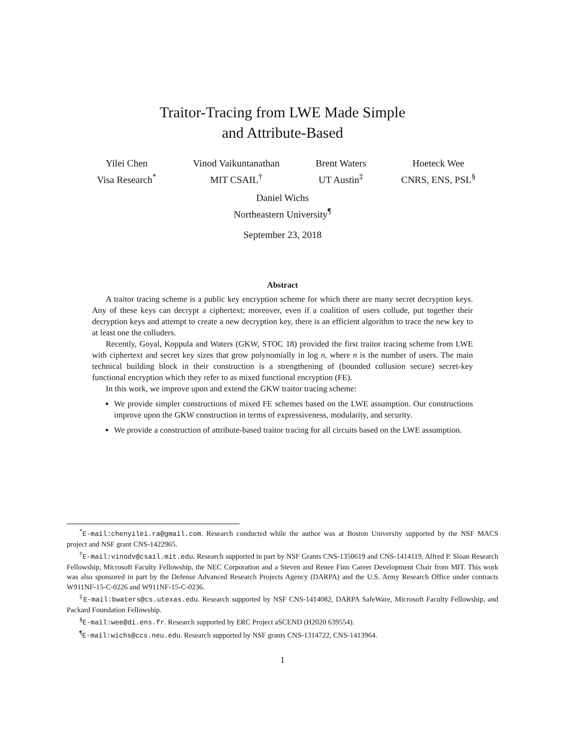Traitor-Tracing from LWE Made Simple
and Attribute-Based
Yilei Chen
Visa Research<sup>*</sup>
Vinod Vaikuntanathan
MIT CSAIL<sup>†</sup>
Brent Waters
UT Austin<sup>‡</sup>
Hoeteck Wee
CNRS, ENS, PSL<sup>§</sup>
Daniel Wichs
Northeastern University<sup>¶</sup>
September 23, 2018
Abstract
A traitor tracing scheme is a public key encryption scheme for which there are many secret decryption keys. Any of these keys can decrypt a ciphertext; moreover, even if a coalition of users collude, put together their decryption keys and attempt to create a new decryption key, there is an efficient algorithm to trace the new key to at least one the colluders.
Recently, Goyal, Koppula and Waters (GKW, STOC 18) provided the first traitor tracing scheme from LWE with ciphertext and secret key sizes that grow polynomially in log n, where n is the number of users. The main technical building block in their construction is a strengthening of (bounded collusion secure) secret-key functional encryption which they refer to as mixed functional encryption (FE).
In this work, we improve upon and extend the GKW traitor tracing scheme:
We provide simpler constructions of mixed FE schemes based on the LWE assumption. Our constructions improve upon the GKW construction in terms of expressiveness, modularity, and security.
We provide a construction of attribute-based traitor tracing for all circuits based on the LWE assumption.
<sup>*</sup> E-mail:chenyilei.ra@gmail.com. Research conducted while the author was at Boston University supported by the NSF MACS project and NSF grant CNS-1422965.
<sup>†</sup> E-mail:vinodv@csail.mit.edu. Research supported in part by NSF Grants CNS-1350619 and CNS-1414119, Alfred P. Sloan Research Fellowship, Microsoft Faculty Fellowship, the NEC Corporation and a Steven and Renee Finn Career Development Chair from MIT. This work was also sponsored in part by the Defense Advanced Research Projects Agency (DARPA) and the U.S. Army Research Office under contracts W911NF-15-C-0226 and W911NF-15-C-0236.
<sup>‡</sup> E-mail:bwaters@cs.utexas.edu. Research supported by NSF CNS-1414082, DARPA SafeWare, Microsoft Faculty Fellowship, and Packard Foundation Fellowship.
<sup>§</sup> E-mail:wee@di.ens.fr. Research supported by ERC Project aSCEND (H2020 639554).
<sup>¶</sup> E-mail:wichs@ccs.neu.edu. Research supported by NSF grants CNS-1314722, CNS-1413964.
1